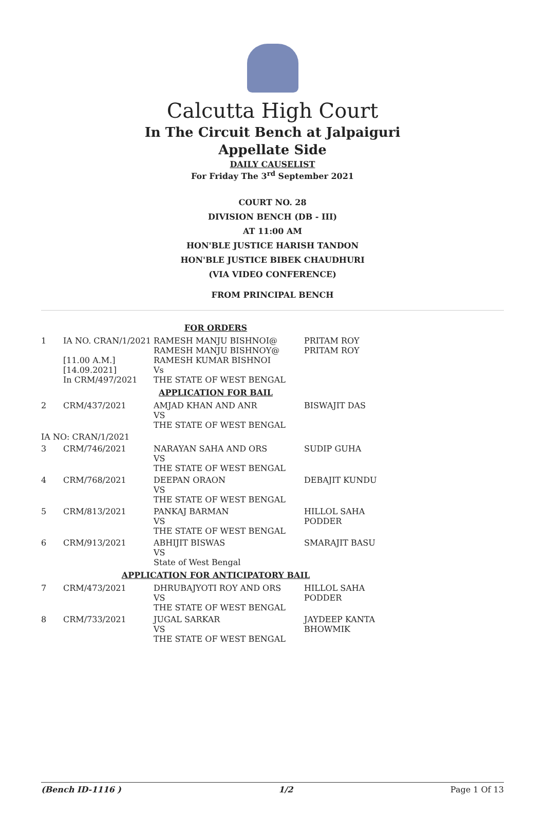Calcutta High Court
In The Circuit Bench at Jalpaiguri
Appellate Side
DAILY CAUSELIST
For Friday The 3<sup>rd</sup> September 2021
COURT NO. 28
DIVISION BENCH (DB - III)
AT 11:00 AM
HON'BLE JUSTICE HARISH TANDON
HON'BLE JUSTICE BIBEK CHAUDHURI
(VIA VIDEO CONFERENCE)
FROM PRINCIPAL BENCH
| FOR ORDERS | | | |
| 1 | IA NO. CRAN/1/2021 [11.00 A.M.] [14.09.2021] In CRM/497/2021 | RAMESH MANJU BISHNOI@ RAMESH MANJU BISHNOY@ RAMESH KUMAR BISHNOI Vs THE STATE OF WEST BENGAL | PRITAM ROY PRITAM ROY |
| APPLICATION FOR BAIL | | | |
| 2 | CRM/437/2021 | AMJAD KHAN AND ANR VS THE STATE OF WEST BENGAL | BISWAJIT DAS |
| IA NO: CRAN/1/2021 | | | |
| 3 | CRM/746/2021 | NARAYAN SAHA AND ORS VS THE STATE OF WEST BENGAL | SUDIP GUHA |
| 4 | CRM/768/2021 | DEEPAN ORAON VS THE STATE OF WEST BENGAL | DEBAJIT KUNDU |
| 5 | CRM/813/2021 | PANKAJ BARMAN VS THE STATE OF WEST BENGAL | HILLOL SAHA PODDER |
| 6 | CRM/913/2021 | ABHIJIT BISWAS VS State of West Bengal | SMARAJIT BASU |
| APPLICATION FOR ANTICIPATORY BAIL | | | |
| 7 | CRM/473/2021 | DHRUBAJYOTI ROY AND ORS VS THE STATE OF WEST BENGAL | HILLOL SAHA PODDER |
| 8 | CRM/733/2021 | JUGAL SARKAR VS THE STATE OF WEST BENGAL | JAYDEEP KANTA BHOWMIK |
(Bench ID-1116 ) 1/2 Page 1 Of 13